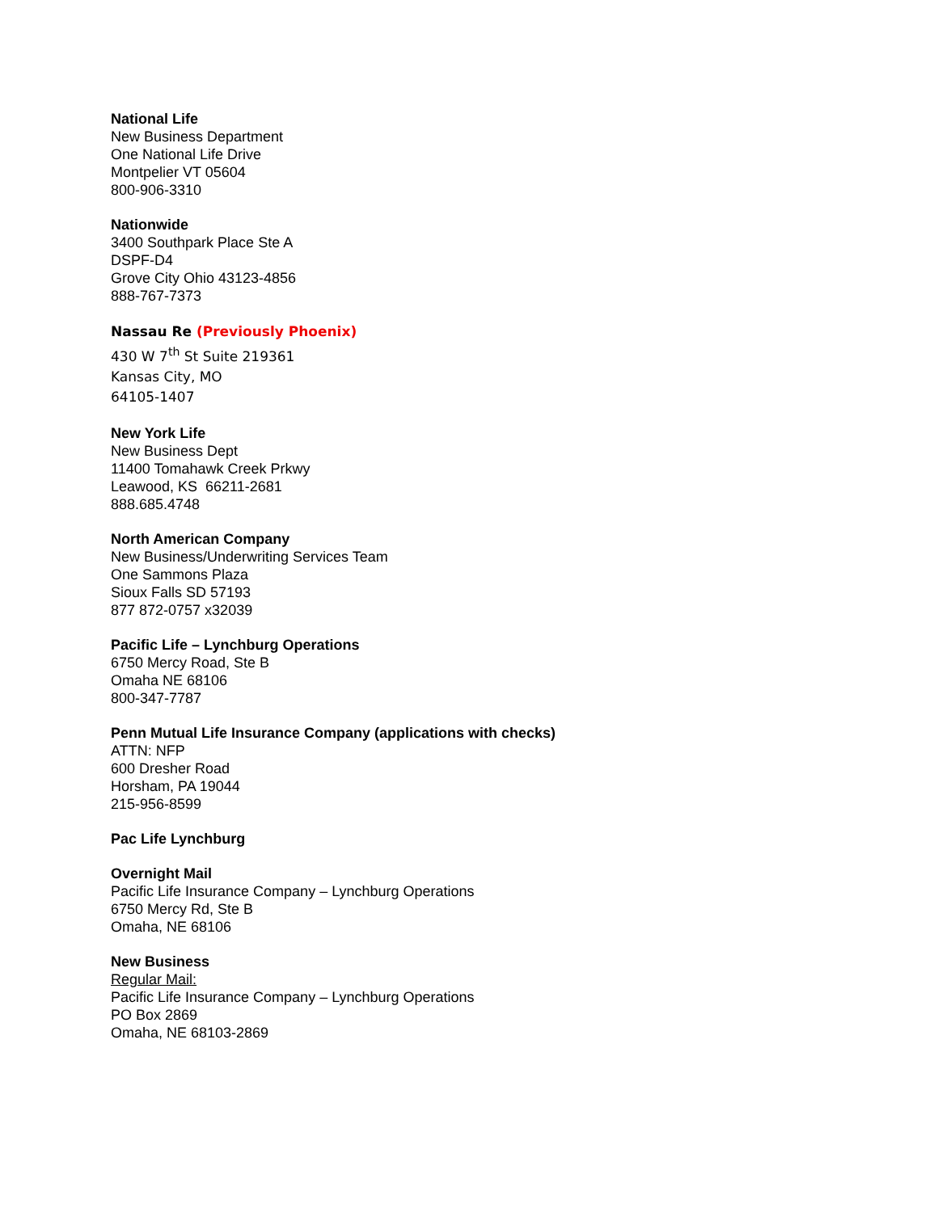National Life
New Business Department
One National Life Drive
Montpelier VT 05604
800-906-3310
Nationwide
3400 Southpark Place Ste A
DSPF-D4
Grove City Ohio 43123-4856
888-767-7373
Nassau Re (Previously Phoenix)
430 W 7<sup>th</sup> St Suite 219361
Kansas City, MO
64105-1407
New York Life
New Business Dept
11400 Tomahawk Creek Prkwy
Leawood, KS 66211-2681
888.685.4748
North American Company
New Business/Underwriting Services Team
One Sammons Plaza
Sioux Falls SD 57193
877 872-0757 x32039
Pacific Life – Lynchburg Operations
6750 Mercy Road, Ste B
Omaha NE 68106
800-347-7787
Penn Mutual Life Insurance Company (applications with checks)
ATTN: NFP
600 Dresher Road
Horsham, PA 19044
215-956-8599
Pac Life Lynchburg
Overnight Mail
Pacific Life Insurance Company – Lynchburg Operations
6750 Mercy Rd, Ste B
Omaha, NE 68106
New Business
Regular Mail:
Pacific Life Insurance Company – Lynchburg Operations
PO Box 2869
Omaha, NE 68103-2869